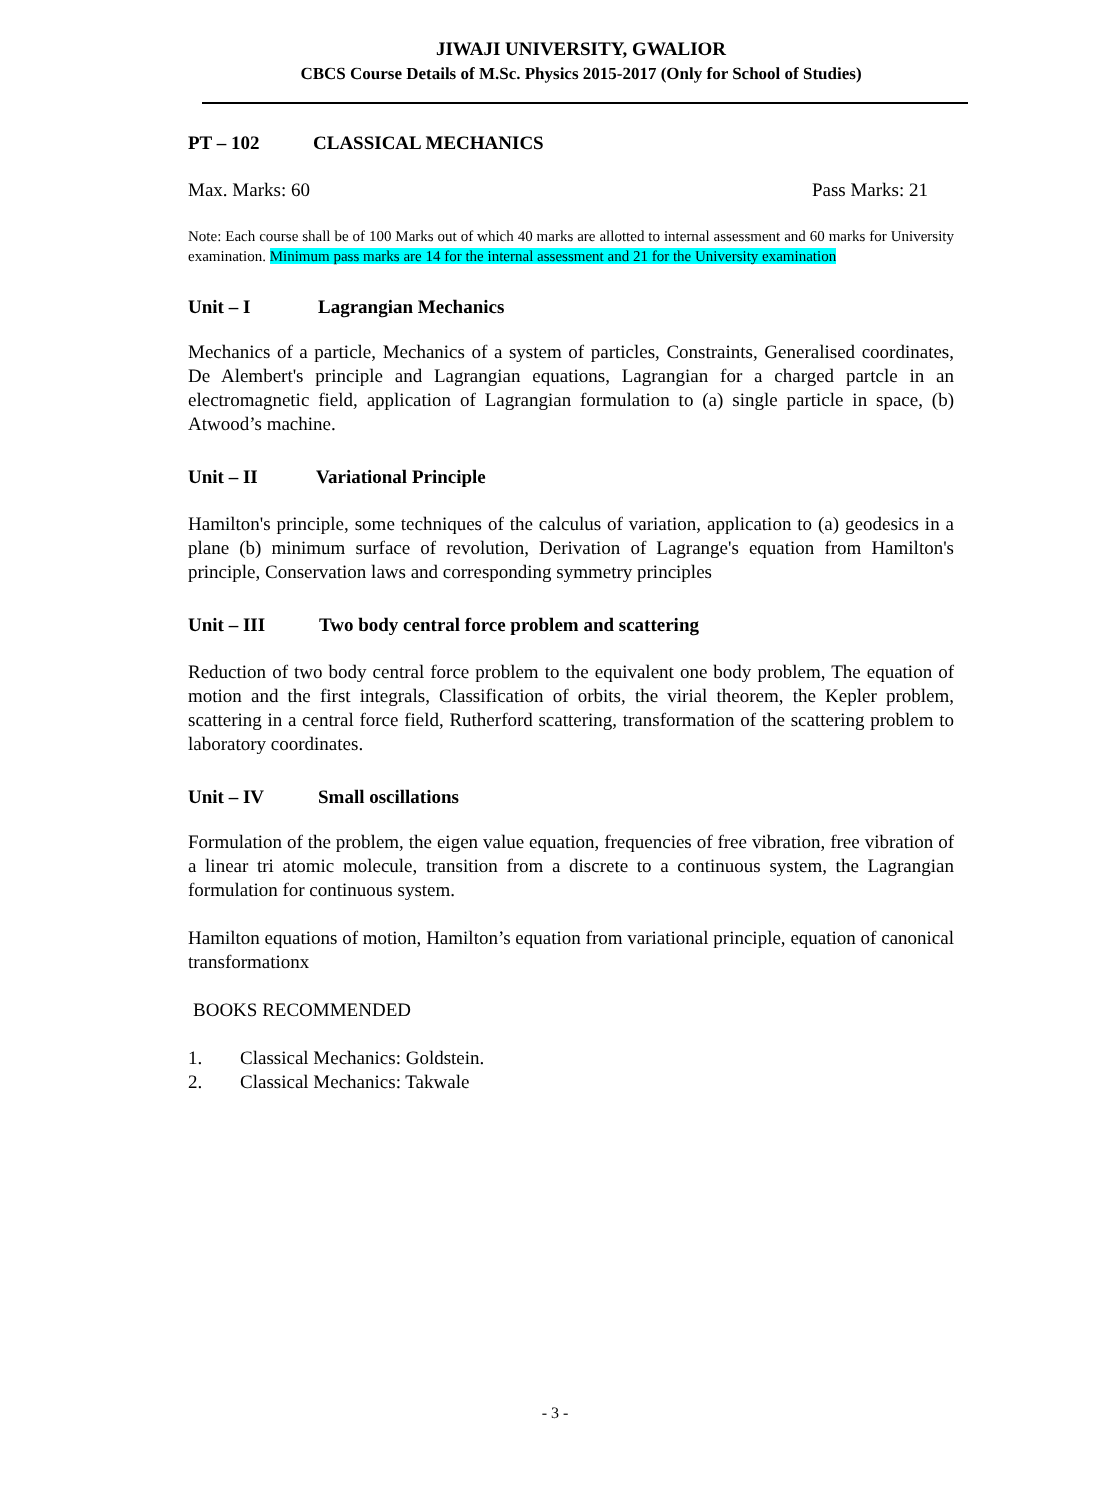JIWAJI UNIVERSITY, GWALIOR
CBCS Course Details of M.Sc. Physics 2015-2017 (Only for School of Studies)
PT – 102 CLASSICAL MECHANICS
Max. Marks: 60 Pass Marks: 21
Note: Each course shall be of 100 Marks out of which 40 marks are allotted to internal assessment and 60 marks for University examination. Minimum pass marks are 14 for the internal assessment and 21 for the University examination
Unit – I Lagrangian Mechanics
Mechanics of a particle, Mechanics of a system of particles, Constraints, Generalised coordinates, De Alembert's principle and Lagrangian equations, Lagrangian for a charged partcle in an electromagnetic field, application of Lagrangian formulation to (a) single particle in space, (b) Atwood’s machine.
Unit – II Variational Principle
Hamilton's principle, some techniques of the calculus of variation, application to (a) geodesics in a plane (b) minimum surface of revolution, Derivation of Lagrange's equation from Hamilton's principle, Conservation laws and corresponding symmetry principles
Unit – III Two body central force problem and scattering
Reduction of two body central force problem to the equivalent one body problem, The equation of motion and the first integrals, Classification of orbits, the virial theorem, the Kepler problem, scattering in a central force field, Rutherford scattering, transformation of the scattering problem to laboratory coordinates.
Unit – IV Small oscillations
Formulation of the problem, the eigen value equation, frequencies of free vibration, free vibration of a linear tri atomic molecule, transition from a discrete to a continuous system, the Lagrangian formulation for continuous system.
Hamilton equations of motion, Hamilton’s equation from variational principle, equation of canonical transformationx
BOOKS RECOMMENDED
1. Classical Mechanics: Goldstein.
2. Classical Mechanics: Takwale
- 3 -